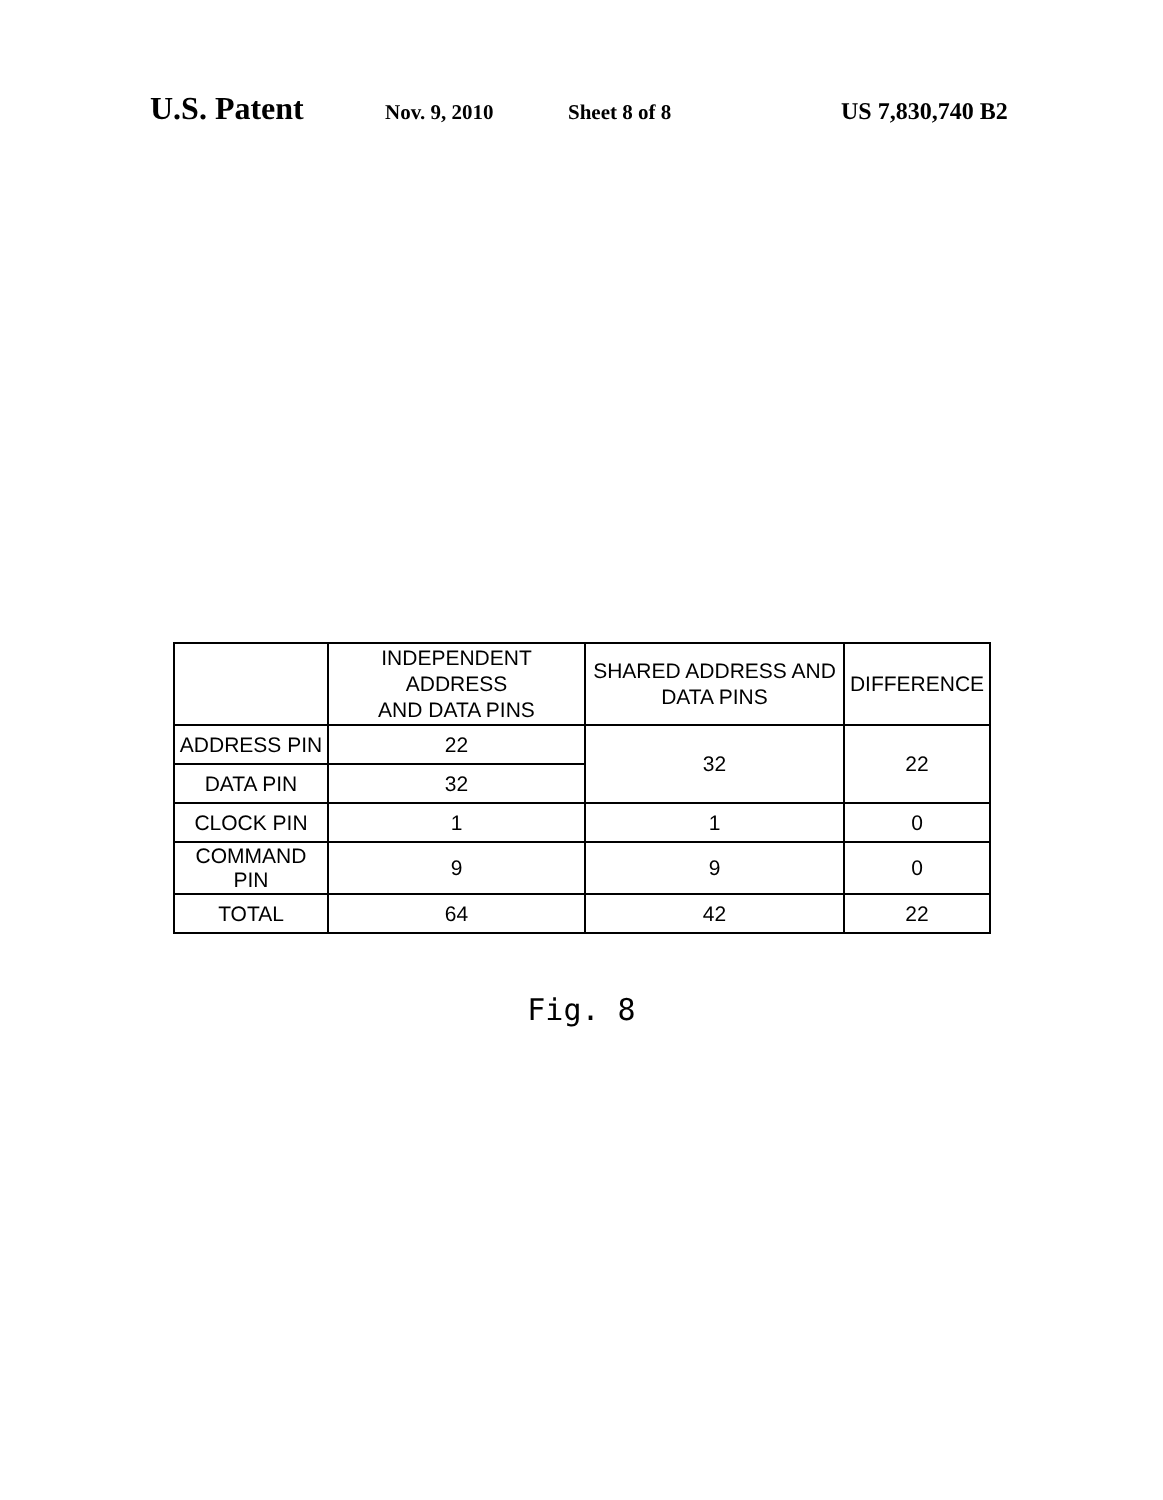U.S. Patent Nov. 9, 2010 Sheet 8 of 8 US 7,830,740 B2
| | INDEPENDENT ADDRESS AND DATA PINS | SHARED ADDRESS AND DATA PINS | DIFFERENCE |
| --- | --- | --- | --- |
| ADDRESS PIN | 22 | 32 | 22 |
| DATA PIN | 32 | | |
| CLOCK PIN | 1 | 1 | 0 |
| COMMAND PIN | 9 | 9 | 0 |
| TOTAL | 64 | 42 | 22 |
Fig. 8